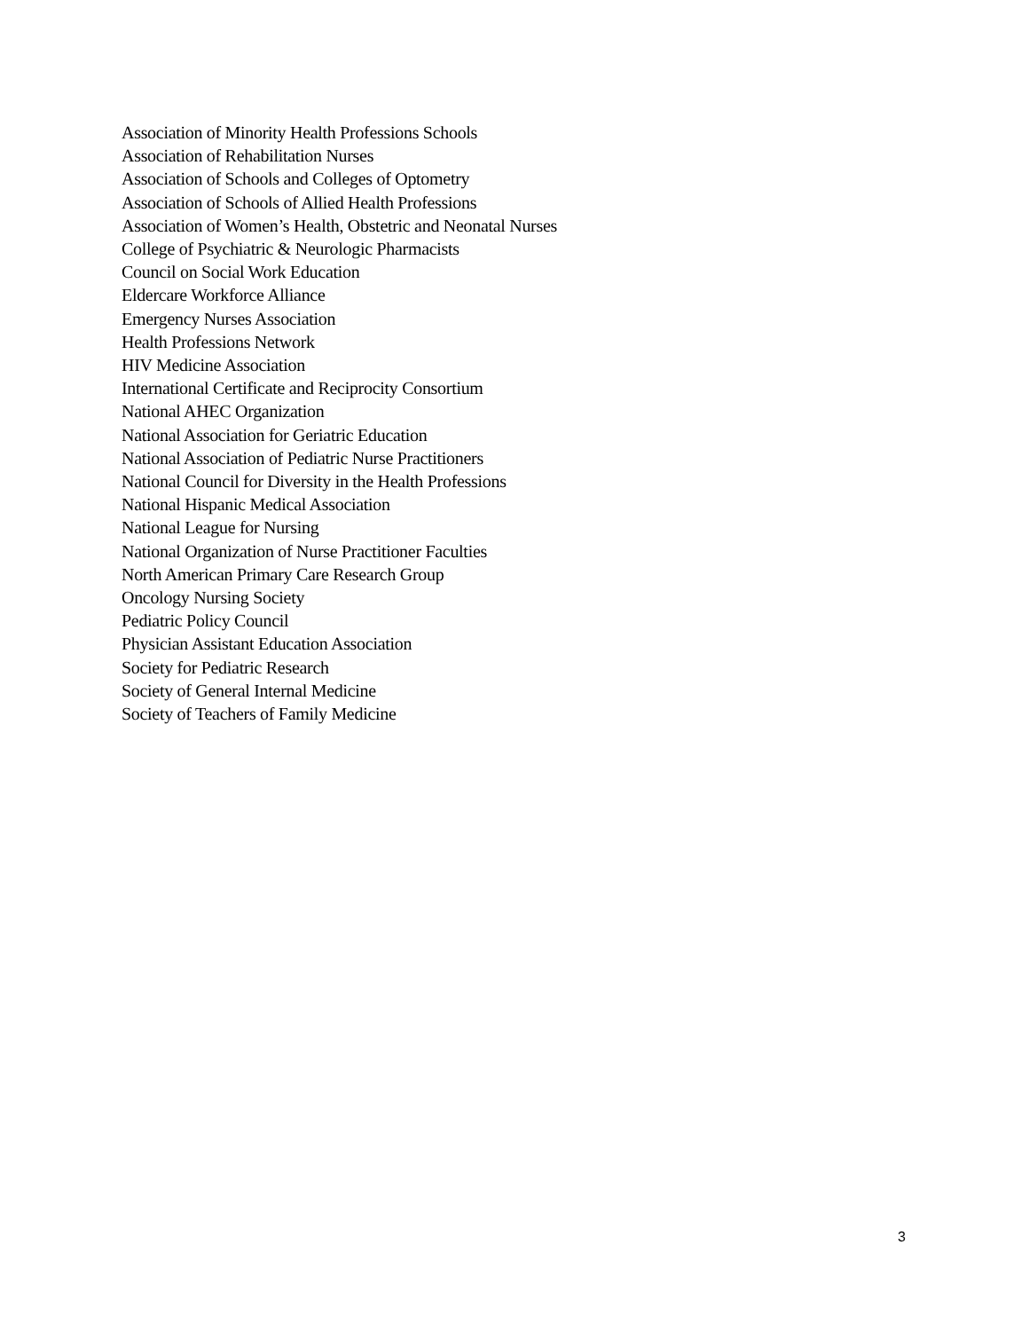Association of Minority Health Professions Schools
Association of Rehabilitation Nurses
Association of Schools and Colleges of Optometry
Association of Schools of Allied Health Professions
Association of Women’s Health, Obstetric and Neonatal Nurses
College of Psychiatric & Neurologic Pharmacists
Council on Social Work Education
Eldercare Workforce Alliance
Emergency Nurses Association
Health Professions Network
HIV Medicine Association
International Certificate and Reciprocity Consortium
National AHEC Organization
National Association for Geriatric Education
National Association of Pediatric Nurse Practitioners
National Council for Diversity in the Health Professions
National Hispanic Medical Association
National League for Nursing
National Organization of Nurse Practitioner Faculties
North American Primary Care Research Group
Oncology Nursing Society
Pediatric Policy Council
Physician Assistant Education Association
Society for Pediatric Research
Society of General Internal Medicine
Society of Teachers of Family Medicine
3